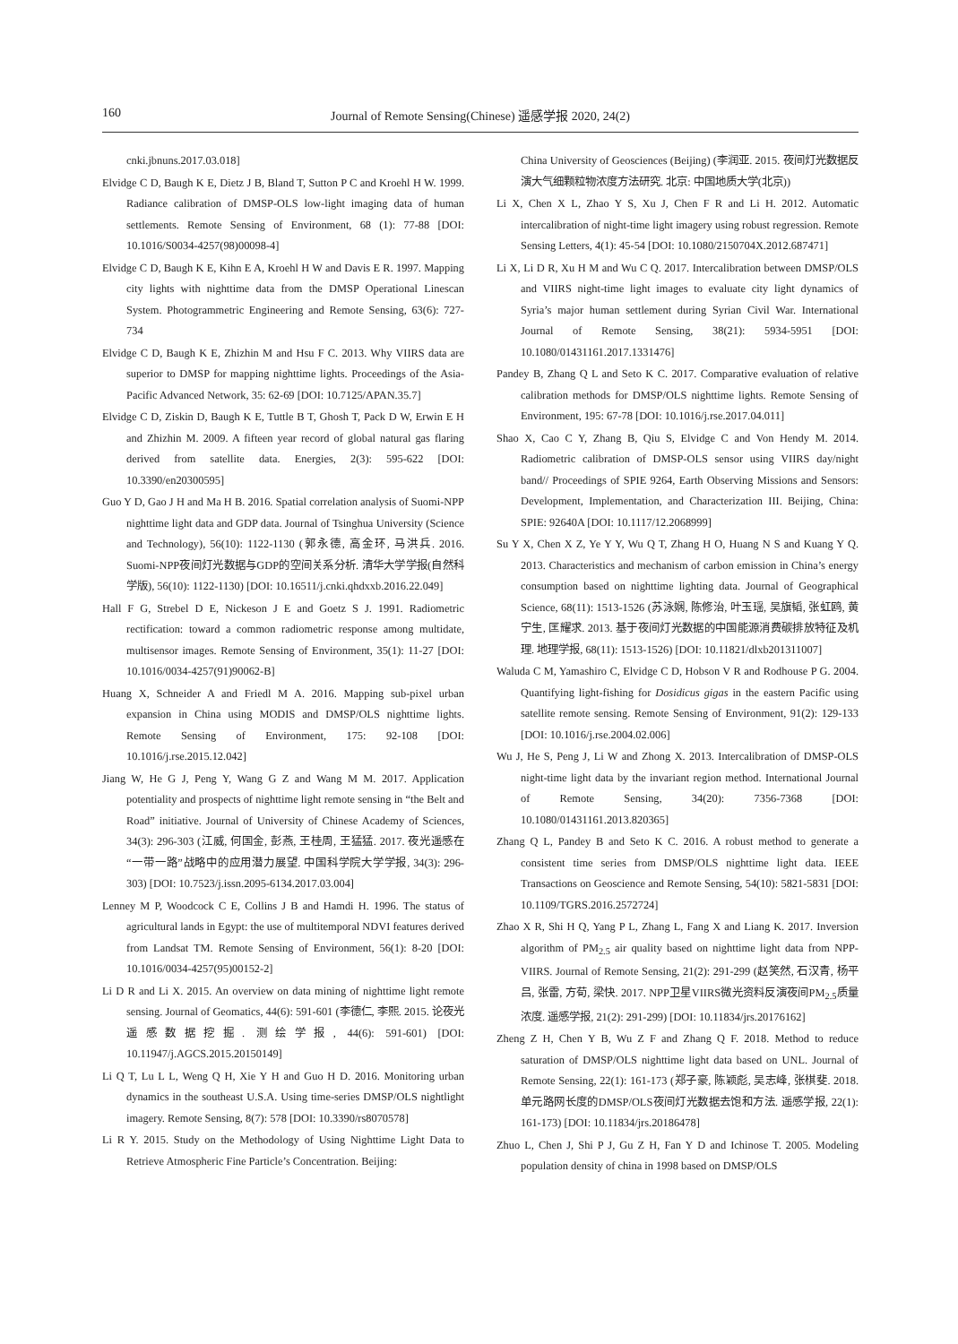160 Journal of Remote Sensing(Chinese) 遥感学报 2020, 24(2)
cnki.jbnuns.2017.03.018]
Elvidge C D, Baugh K E, Dietz J B, Bland T, Sutton P C and Kroehl H W. 1999. Radiance calibration of DMSP-OLS low-light imaging data of human settlements. Remote Sensing of Environment, 68 (1): 77-88 [DOI: 10.1016/S0034-4257(98)00098-4]
Elvidge C D, Baugh K E, Kihn E A, Kroehl H W and Davis E R. 1997. Mapping city lights with nighttime data from the DMSP Operational Linescan System. Photogrammetric Engineering and Remote Sensing, 63(6): 727-734
Elvidge C D, Baugh K E, Zhizhin M and Hsu F C. 2013. Why VIIRS data are superior to DMSP for mapping nighttime lights. Proceedings of the Asia-Pacific Advanced Network, 35: 62-69 [DOI: 10.7125/APAN.35.7]
Elvidge C D, Ziskin D, Baugh K E, Tuttle B T, Ghosh T, Pack D W, Erwin E H and Zhizhin M. 2009. A fifteen year record of global natural gas flaring derived from satellite data. Energies, 2(3): 595-622 [DOI: 10.3390/en20300595]
Guo Y D, Gao J H and Ma H B. 2016. Spatial correlation analysis of Suomi-NPP nighttime light data and GDP data. Journal of Tsinghua University (Science and Technology), 56(10): 1122-1130 (郭永德, 高金环, 马洪兵. 2016. Suomi-NPP夜间灯光数据与GDP的空间关系分析. 清华大学学报(自然科学版), 56(10): 1122-1130) [DOI: 10.16511/j.cnki.qhdxxb.2016.22.049]
Hall F G, Strebel D E, Nickeson J E and Goetz S J. 1991. Radiometric rectification: toward a common radiometric response among multidate, multisensor images. Remote Sensing of Environment, 35(1): 11-27 [DOI: 10.1016/0034-4257(91)90062-B]
Huang X, Schneider A and Friedl M A. 2016. Mapping sub-pixel urban expansion in China using MODIS and DMSP/OLS nighttime lights. Remote Sensing of Environment, 175: 92-108 [DOI: 10.1016/j.rse.2015.12.042]
Jiang W, He G J, Peng Y, Wang G Z and Wang M M. 2017. Application potentiality and prospects of nighttime light remote sensing in “the Belt and Road” initiative. Journal of University of Chinese Academy of Sciences, 34(3): 296-303 (江威, 何国金, 彭燕, 王桂周, 王猛猛. 2017. 夜光遥感在“一带一路”战略中的应用潜力展望. 中国科学院大学学报, 34(3): 296-303) [DOI: 10.7523/j.issn.2095-6134.2017.03.004]
Lenney M P, Woodcock C E, Collins J B and Hamdi H. 1996. The status of agricultural lands in Egypt: the use of multitemporal NDVI features derived from Landsat TM. Remote Sensing of Environment, 56(1): 8-20 [DOI: 10.1016/0034-4257(95)00152-2]
Li D R and Li X. 2015. An overview on data mining of nighttime light remote sensing. Journal of Geomatics, 44(6): 591-601 (李德仁, 李熙. 2015. 论夜光遥感数据挖掘. 测绘学报, 44(6): 591-601) [DOI: 10.11947/j.AGCS.2015.20150149]
Li Q T, Lu L L, Weng Q H, Xie Y H and Guo H D. 2016. Monitoring urban dynamics in the southeast U.S.A. Using time-series DMSP/OLS nightlight imagery. Remote Sensing, 8(7): 578 [DOI: 10.3390/rs8070578]
Li R Y. 2015. Study on the Methodology of Using Nighttime Light Data to Retrieve Atmospheric Fine Particle’s Concentration. Beijing:
China University of Geosciences (Beijing) (李润亚. 2015. 夜间灯光数据反演大气细颗粒物浓度方法研究. 北京: 中国地质大学(北京))
Li X, Chen X L, Zhao Y S, Xu J, Chen F R and Li H. 2012. Automatic intercalibration of night-time light imagery using robust regression. Remote Sensing Letters, 4(1): 45-54 [DOI: 10.1080/2150704X.2012.687471]
Li X, Li D R, Xu H M and Wu C Q. 2017. Intercalibration between DMSP/OLS and VIIRS night-time light images to evaluate city light dynamics of Syria’s major human settlement during Syrian Civil War. International Journal of Remote Sensing, 38(21): 5934-5951 [DOI: 10.1080/01431161.2017.1331476]
Pandey B, Zhang Q L and Seto K C. 2017. Comparative evaluation of relative calibration methods for DMSP/OLS nighttime lights. Remote Sensing of Environment, 195: 67-78 [DOI: 10.1016/j.rse.2017.04.011]
Shao X, Cao C Y, Zhang B, Qiu S, Elvidge C and Von Hendy M. 2014. Radiometric calibration of DMSP-OLS sensor using VIIRS day/night band// Proceedings of SPIE 9264, Earth Observing Missions and Sensors: Development, Implementation, and Characterization III. Beijing, China: SPIE: 92640A [DOI: 10.1117/12.2068999]
Su Y X, Chen X Z, Ye Y Y, Wu Q T, Zhang H O, Huang N S and Kuang Y Q. 2013. Characteristics and mechanism of carbon emission in China’s energy consumption based on nighttime lighting data. Journal of Geographical Science, 68(11): 1513-1526 (苏泳娴, 陈修治, 叶玉瑶, 吴旗韬, 张虹鸥, 黄宁生, 匡耀求. 2013. 基于夜间灯光数据的中国能源消费碳排放特征及机理. 地理学报, 68(11): 1513-1526) [DOI: 10.11821/dlxb201311007]
Waluda C M, Yamashiro C, Elvidge C D, Hobson V R and Rodhouse P G. 2004. Quantifying light-fishing for Dosidicus gigas in the eastern Pacific using satellite remote sensing. Remote Sensing of Environment, 91(2): 129-133 [DOI: 10.1016/j.rse.2004.02.006]
Wu J, He S, Peng J, Li W and Zhong X. 2013. Intercalibration of DMSP-OLS night-time light data by the invariant region method. International Journal of Remote Sensing, 34(20): 7356-7368 [DOI: 10.1080/01431161.2013.820365]
Zhang Q L, Pandey B and Seto K C. 2016. A robust method to generate a consistent time series from DMSP/OLS nighttime light data. IEEE Transactions on Geoscience and Remote Sensing, 54(10): 5821-5831 [DOI: 10.1109/TGRS.2016.2572724]
Zhao X R, Shi H Q, Yang P L, Zhang L, Fang X and Liang K. 2017. Inversion algorithm of PM<sub>2.5</sub> air quality based on nighttime light data from NPP-VIIRS. Journal of Remote Sensing, 21(2): 291-299 (赵笑然, 石汉青, 杨平吕, 张雷, 方荀, 梁快. 2017. NPP卫星VIIRS微光资料反演夜间PM<sub>2.5</sub>质量浓度. 遥感学报, 21(2): 291-299) [DOI: 10.11834/jrs.20176162]
Zheng Z H, Chen Y B, Wu Z F and Zhang Q F. 2018. Method to reduce saturation of DMSP/OLS nighttime light data based on UNL. Journal of Remote Sensing, 22(1): 161-173 (郑子豪, 陈颖彪, 吴志峰, 张棋斐. 2018. 单元路网长度的DMSP/OLS夜间灯光数据去饱和方法. 遥感学报, 22(1): 161-173) [DOI: 10.11834/jrs.20186478]
Zhuo L, Chen J, Shi P J, Gu Z H, Fan Y D and Ichinose T. 2005. Modeling population density of china in 1998 based on DMSP/OLS